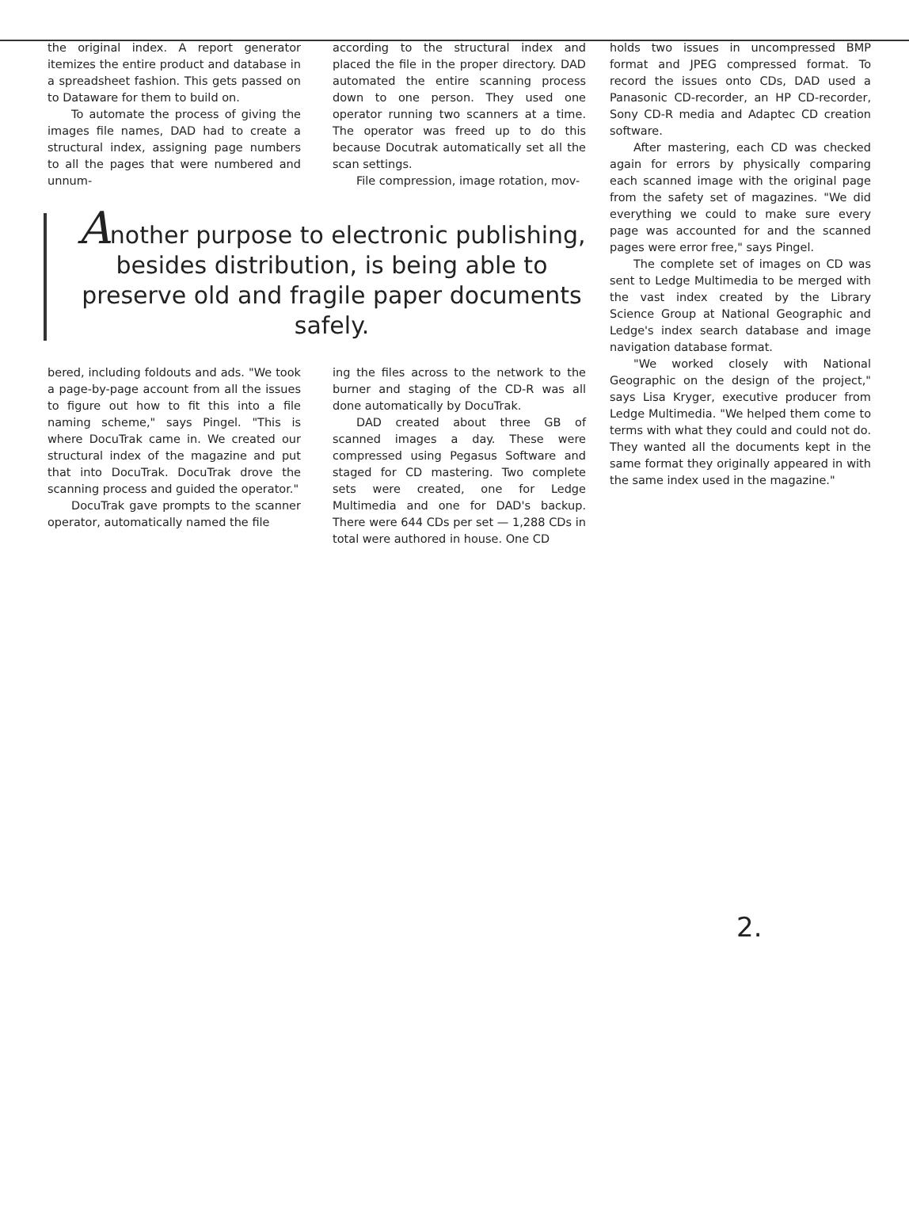the original index. A report generator itemizes the entire product and database in a spreadsheet fashion. This gets passed on to Dataware for them to build on.
To automate the process of giving the images file names, DAD had to create a structural index, assigning page numbers to all the pages that were numbered and unnum-
according to the structural index and placed the file in the proper directory. DAD automated the entire scanning process down to one person. They used one operator running two scanners at a time. The operator was freed up to do this because Docutrak automatically set all the scan settings.
File compression, image rotation, mov-
Another purpose to electronic publishing, besides distribution, is being able to preserve old and fragile paper documents safely.
bered, including foldouts and ads. "We took a page-by-page account from all the issues to figure out how to fit this into a file naming scheme," says Pingel. "This is where DocuTrak came in. We created our structural index of the magazine and put that into DocuTrak. DocuTrak drove the scanning process and guided the operator."
DocuTrak gave prompts to the scanner operator, automatically named the file
ing the files across to the network to the burner and staging of the CD-R was all done automatically by DocuTrak.
DAD created about three GB of scanned images a day. These were compressed using Pegasus Software and staged for CD mastering. Two complete sets were created, one for Ledge Multimedia and one for DAD's backup. There were 644 CDs per set — 1,288 CDs in total were authored in house. One CD
holds two issues in uncompressed BMP format and JPEG compressed format. To record the issues onto CDs, DAD used a Panasonic CD-recorder, an HP CD-recorder, Sony CD-R media and Adaptec CD creation software.
After mastering, each CD was checked again for errors by physically comparing each scanned image with the original page from the safety set of magazines. "We did everything we could to make sure every page was accounted for and the scanned pages were error free," says Pingel.
The complete set of images on CD was sent to Ledge Multimedia to be merged with the vast index created by the Library Science Group at National Geographic and Ledge's index search database and image navigation database format.
"We worked closely with National Geographic on the design of the project," says Lisa Kryger, executive producer from Ledge Multimedia. "We helped them come to terms with what they could and could not do. They wanted all the documents kept in the same format they originally appeared in with the same index used in the magazine."
2.